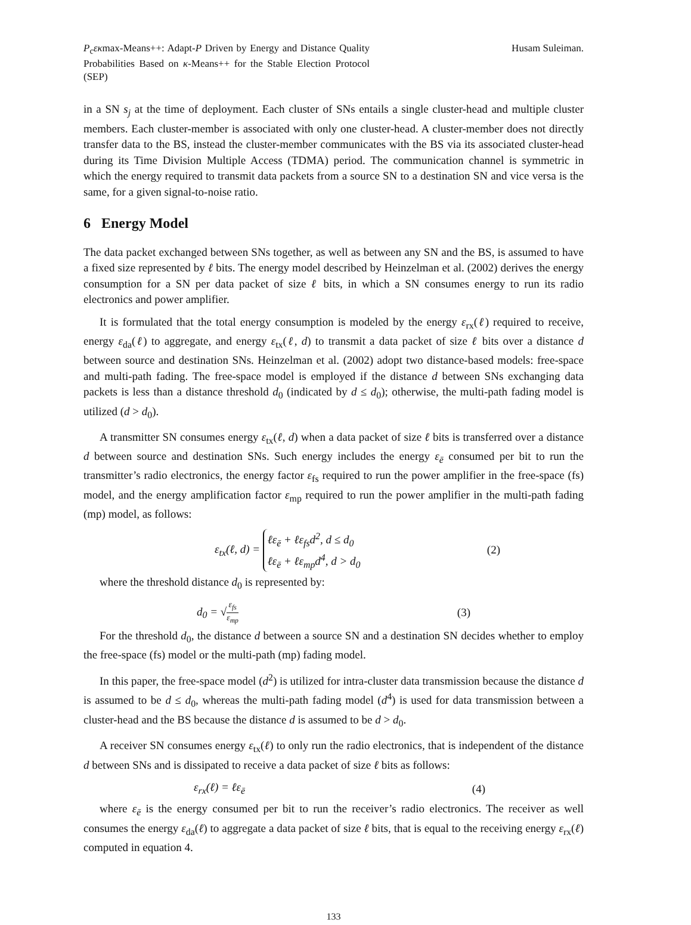P<sub>c</sub>εκmax-Means++: Adapt-P Driven by Energy and Distance Quality Probabilities Based on κ-Means++ for the Stable Election Protocol (SEP)
Husam Suleiman.
in a SN s<sub>j</sub> at the time of deployment. Each cluster of SNs entails a single cluster-head and multiple cluster members. Each cluster-member is associated with only one cluster-head. A cluster-member does not directly transfer data to the BS, instead the cluster-member communicates with the BS via its associated cluster-head during its Time Division Multiple Access (TDMA) period. The communication channel is symmetric in which the energy required to transmit data packets from a source SN to a destination SN and vice versa is the same, for a given signal-to-noise ratio.
6 Energy Model
The data packet exchanged between SNs together, as well as between any SN and the BS, is assumed to have a fixed size represented by ℓ bits. The energy model described by Heinzelman et al. (2002) derives the energy consumption for a SN per data packet of size ℓ bits, in which a SN consumes energy to run its radio electronics and power amplifier.
It is formulated that the total energy consumption is modeled by the energy ε<sub>rx</sub>(ℓ) required to receive, energy ε<sub>da</sub>(ℓ) to aggregate, and energy ε<sub>tx</sub>(ℓ, d) to transmit a data packet of size ℓ bits over a distance d between source and destination SNs. Heinzelman et al. (2002) adopt two distance-based models: free-space and multi-path fading. The free-space model is employed if the distance d between SNs exchanging data packets is less than a distance threshold d<sub>0</sub> (indicated by d ≤ d<sub>0</sub>); otherwise, the multi-path fading model is utilized (d > d<sub>0</sub>).
A transmitter SN consumes energy ε<sub>tx</sub>(ℓ, d) when a data packet of size ℓ bits is transferred over a distance d between source and destination SNs. Such energy includes the energy ε<sub>ē</sub> consumed per bit to run the transmitter’s radio electronics, the energy factor ε<sub>fs</sub> required to run the power amplifier in the free-space (fs) model, and the energy amplification factor ε<sub>mp</sub> required to run the power amplifier in the multi-path fading (mp) model, as follows:
ε<sub>tx</sub>(ℓ, d) = ℓε<sub>ē</sub> + ℓε<sub>fs</sub>d<sup>2</sup>, d ≤ d<sub>0</sub>
ℓε<sub>ē</sub> + ℓε<sub>mp</sub>d<sup>4</sup>, d > d<sub>0</sub>
(2)
where the threshold distance d<sub>0</sub> is represented by:
d<sub>0</sub> = √ε<sub>fs</sub> ε<sub>mp</sub>
(3)
For the threshold d<sub>0</sub>, the distance d between a source SN and a destination SN decides whether to employ the free-space (fs) model or the multi-path (mp) fading model.
In this paper, the free-space model (d<sup>2</sup>) is utilized for intra-cluster data transmission because the distance d is assumed to be d ≤ d<sub>0</sub>, whereas the multi-path fading model (d<sup>4</sup>) is used for data transmission between a cluster-head and the BS because the distance d is assumed to be d > d<sub>0</sub>.
A receiver SN consumes energy ε<sub>tx</sub>(ℓ) to only run the radio electronics, that is independent of the distance d between SNs and is dissipated to receive a data packet of size ℓ bits as follows:
ε<sub>rx</sub>(ℓ) = ℓε<sub>ē</sub> (4)
where ε<sub>ē</sub> is the energy consumed per bit to run the receiver’s radio electronics. The receiver as well consumes the energy ε<sub>da</sub>(ℓ) to aggregate a data packet of size ℓ bits, that is equal to the receiving energy ε<sub>rx</sub>(ℓ) computed in equation 4.
133